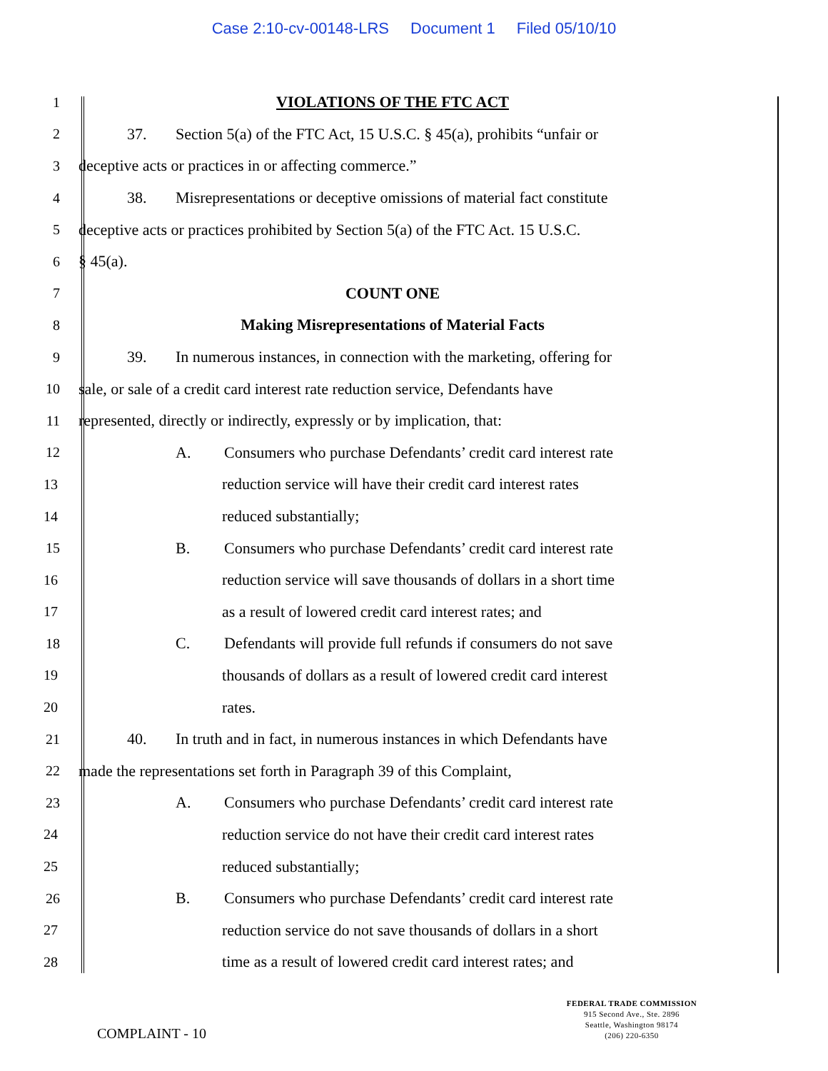Case 2:10-cv-00148-LRS Document 1 Filed 05/10/10
1 VIOLATIONS OF THE FTC ACT
2 37. Section 5(a) of the FTC Act, 15 U.S.C. § 45(a), prohibits “unfair or
3 deceptive acts or practices in or affecting commerce.”
4 38. Misrepresentations or deceptive omissions of material fact constitute
5 deceptive acts or practices prohibited by Section 5(a) of the FTC Act. 15 U.S.C.
6 § 45(a).
7 COUNT ONE
8 Making Misrepresentations of Material Facts
9 39. In numerous instances, in connection with the marketing, offering for
10 sale, or sale of a credit card interest rate reduction service, Defendants have
11 represented, directly or indirectly, expressly or by implication, that:
12 A. Consumers who purchase Defendants’ credit card interest rate
13 reduction service will have their credit card interest rates
14 reduced substantially;
15 B. Consumers who purchase Defendants’ credit card interest rate
16 reduction service will save thousands of dollars in a short time
17 as a result of lowered credit card interest rates; and
18 C. Defendants will provide full refunds if consumers do not save
19 thousands of dollars as a result of lowered credit card interest
20 rates.
21 40. In truth and in fact, in numerous instances in which Defendants have
22 made the representations set forth in Paragraph 39 of this Complaint,
23 A. Consumers who purchase Defendants’ credit card interest rate
24 reduction service do not have their credit card interest rates
25 reduced substantially;
26 B. Consumers who purchase Defendants’ credit card interest rate
27 reduction service do not save thousands of dollars in a short
28 time as a result of lowered credit card interest rates; and
COMPLAINT - 10
FEDERAL TRADE COMMISSION
915 Second Ave., Ste. 2896
Seattle, Washington 98174
(206) 220-6350